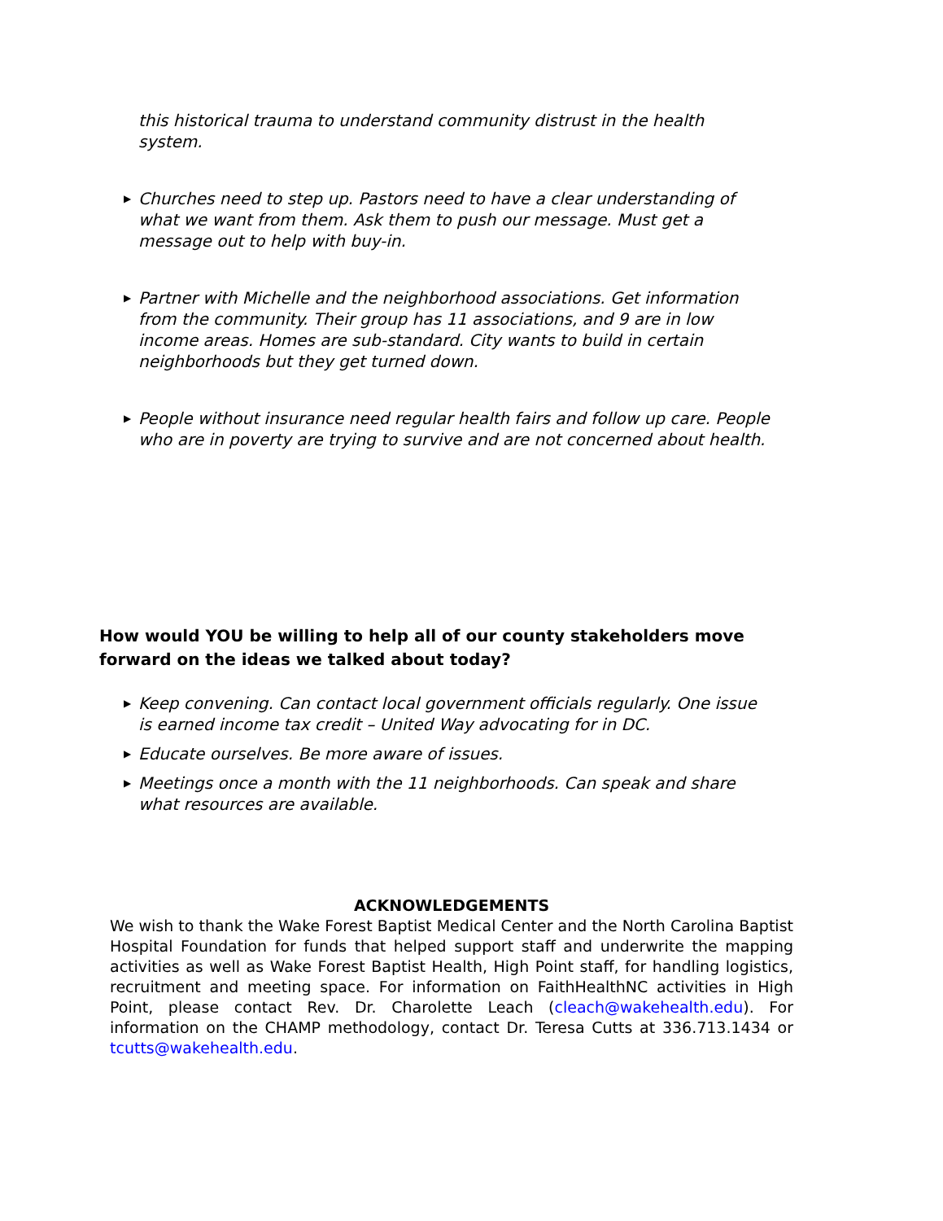this historical trauma to understand community distrust in the health system.
▶ Churches need to step up. Pastors need to have a clear understanding of what we want from them. Ask them to push our message. Must get a message out to help with buy-in.
▶ Partner with Michelle and the neighborhood associations. Get information from the community. Their group has 11 associations, and 9 are in low income areas. Homes are sub-standard. City wants to build in certain neighborhoods but they get turned down.
▶ People without insurance need regular health fairs and follow up care. People who are in poverty are trying to survive and are not concerned about health.
How would YOU be willing to help all of our county stakeholders move forward on the ideas we talked about today?
▶ Keep convening. Can contact local government officials regularly. One issue is earned income tax credit – United Way advocating for in DC.
▶ Educate ourselves. Be more aware of issues.
▶ Meetings once a month with the 11 neighborhoods. Can speak and share what resources are available.
ACKNOWLEDGEMENTS
We wish to thank the Wake Forest Baptist Medical Center and the North Carolina Baptist Hospital Foundation for funds that helped support staff and underwrite the mapping activities as well as Wake Forest Baptist Health, High Point staff, for handling logistics, recruitment and meeting space. For information on FaithHealthNC activities in High Point, please contact Rev. Dr. Charolette Leach (cleach@wakehealth.edu). For information on the CHAMP methodology, contact Dr. Teresa Cutts at 336.713.1434 or tcutts@wakehealth.edu.